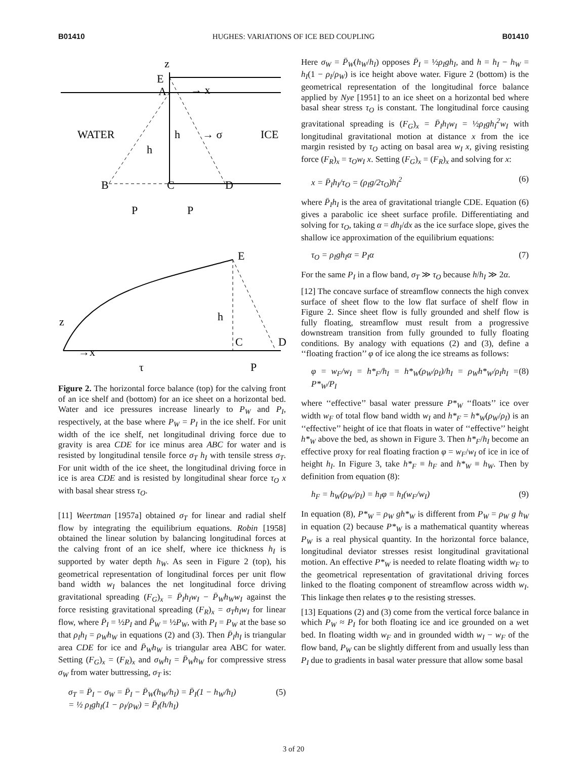B01410 HUGHES: VARIATIONS OF ICE BED COUPLING B01410
z
E
A
→ x
WATER
ICE
h
h
→ σ
B
C
D
P
P
E
h
z
→x
C
D
τ
P
Figure 2. The horizontal force balance (top) for the calving front of an ice shelf and (bottom) for an ice sheet on a horizontal bed. Water and ice pressures increase linearly to P<sub>W</sub> and P<sub>I</sub>, respectively, at the base where P<sub>W</sub> = P<sub>I</sub> in the ice shelf. For unit width of the ice shelf, net longitudinal driving force due to gravity is area CDE for ice minus area ABC for water and is resisted by longitudinal tensile force σ<sub>T</sub> h<sub>I</sub> with tensile stress σ<sub>T</sub>. For unit width of the ice sheet, the longitudinal driving force in ice is area CDE and is resisted by longitudinal shear force τ<sub>O</sub> x with basal shear stress τ<sub>O</sub>.
[11] Weertman [1957a] obtained σ<sub>T</sub> for linear and radial shelf flow by integrating the equilibrium equations. Robin [1958] obtained the linear solution by balancing longitudinal forces at the calving front of an ice shelf, where ice thickness h<sub>I</sub> is supported by water depth h<sub>W</sub>. As seen in Figure 2 (top), his geometrical representation of longitudinal forces per unit flow band width w<sub>I</sub> balances the net longitudinal force driving gravitational spreading (F<sub>G</sub>)<sub>x</sub> = P̄<sub>I</sub>h<sub>I</sub>w<sub>I</sub> − P̄<sub>W</sub>h<sub>W</sub>w<sub>I</sub> against the force resisting gravitational spreading (F<sub>R</sub>)<sub>x</sub> = σ<sub>T</sub>h<sub>I</sub>w<sub>I</sub> for linear flow, where P̄<sub>I</sub> = ½P<sub>I</sub> and P̄<sub>W</sub> = ½P<sub>W</sub>, with P<sub>I</sub> = P<sub>W</sub> at the base so that ρ<sub>I</sub>h<sub>I</sub> = ρ<sub>W</sub>h<sub>W</sub> in equations (2) and (3). Then P̄<sub>I</sub>h<sub>I</sub> is triangular area CDE for ice and P̄<sub>W</sub>h<sub>W</sub> is triangular area ABC for water. Setting (F<sub>G</sub>)<sub>x</sub> = (F<sub>R</sub>)<sub>x</sub> and σ<sub>W</sub>h<sub>I</sub> = P̄<sub>W</sub>h<sub>W</sub> for compressive stress σ<sub>W</sub> from water buttressing, σ<sub>T</sub> is:
σ<sub>T</sub> = P̄<sub>I</sub> − σ<sub>W</sub> = P̄<sub>I</sub> − P̄<sub>W</sub>(h<sub>W</sub>/h<sub>I</sub>) = P̄<sub>I</sub>(1 − h<sub>W</sub>/h<sub>I</sub>)
= ½ ρ<sub>I</sub>gh<sub>I</sub>(1 − ρ<sub>I</sub>/ρ<sub>W</sub>) = P̄<sub>I</sub>(h/h<sub>I</sub>) (5)
Here σ<sub>W</sub> = P̄<sub>W</sub>(h<sub>W</sub>/h<sub>I</sub>) opposes P̄<sub>I</sub> = ½ρ<sub>I</sub>gh<sub>I</sub>, and h = h<sub>I</sub> − h<sub>W</sub> = h<sub>I</sub>(1 − ρ<sub>I</sub>/ρ<sub>W</sub>) is ice height above water. Figure 2 (bottom) is the geometrical representation of the longitudinal force balance applied by Nye [1951] to an ice sheet on a horizontal bed where basal shear stress τ<sub>O</sub> is constant. The longitudinal force causing gravitational spreading is (F<sub>G</sub>)<sub>x</sub> = P̄<sub>I</sub>h<sub>I</sub>w<sub>I</sub> = ½ρ<sub>I</sub>gh<sub>I</sub><sup>2</sup>w<sub>I</sub> with longitudinal gravitational motion at distance x from the ice margin resisted by τ<sub>O</sub> acting on basal area w<sub>I</sub> x, giving resisting force (F<sub>R</sub>)<sub>x</sub> = τ<sub>O</sub>w<sub>I</sub> x. Setting (F<sub>G</sub>)<sub>x</sub> = (F<sub>R</sub>)<sub>x</sub> and solving for x:
x = P̄<sub>I</sub>h<sub>I</sub>/τ<sub>O</sub> = (ρ<sub>I</sub>g/2τ<sub>O</sub>)h<sub>I</sub><sup>2</sup> (6)
where P̄<sub>I</sub>h<sub>I</sub> is the area of gravitational triangle CDE. Equation (6) gives a parabolic ice sheet surface profile. Differentiating and solving for τ<sub>O</sub>, taking α = dh<sub>I</sub>/dx as the ice surface slope, gives the shallow ice approximation of the equilibrium equations:
τ<sub>O</sub> = ρ<sub>I</sub>gh<sub>I</sub>α = P<sub>I</sub>α (7)
For the same P<sub>I</sub> in a flow band, σ<sub>T</sub> ≫ τ<sub>O</sub> because h/h<sub>I</sub> ≫ 2α.
[12] The concave surface of streamflow connects the high convex surface of sheet flow to the low flat surface of shelf flow in Figure 2. Since sheet flow is fully grounded and shelf flow is fully floating, streamflow must result from a progressive downstream transition from fully grounded to fully floating conditions. By analogy with equations (2) and (3), define a ‘‘floating fraction’’ φ of ice along the ice streams as follows:
φ = w<sub>F</sub>/w<sub>I</sub> = h*<sub>F</sub>/h<sub>I</sub> = h*<sub>W</sub>(ρ<sub>W</sub>/ρ<sub>I</sub>)/h<sub>I</sub> = ρ<sub>W</sub>h*<sub>W</sub>/ρ<sub>I</sub>h<sub>I</sub> = P*<sub>W</sub>/P<sub>I</sub> (8)
where ‘‘effective’’ basal water pressure P*<sub>W</sub> ‘‘floats’’ ice over width w<sub>F</sub> of total flow band width w<sub>I</sub> and h*<sub>F</sub> = h*<sub>W</sub>(ρ<sub>W</sub>/ρ<sub>I</sub>) is an ‘‘effective’’ height of ice that floats in water of ‘‘effective’’ height h*<sub>W</sub> above the bed, as shown in Figure 3. Then h*<sub>F</sub>/h<sub>I</sub> become an effective proxy for real floating fraction φ = w<sub>F</sub>/w<sub>I</sub> of ice in ice of height h<sub>I</sub>. In Figure 3, take h*<sub>F</sub> ≡ h<sub>F</sub> and h*<sub>W</sub> ≡ h<sub>W</sub>. Then by definition from equation (8):
h<sub>F</sub> = h<sub>W</sub>(ρ<sub>W</sub>/ρ<sub>I</sub>) = h<sub>I</sub>φ = h<sub>I</sub>(w<sub>F</sub>/w<sub>I</sub>) (9)
In equation (8), P*<sub>W</sub> = ρ<sub>W</sub> gh*<sub>W</sub> is different from P<sub>W</sub> = ρ<sub>W</sub> g h<sub>W</sub> in equation (2) because P*<sub>W</sub> is a mathematical quantity whereas P<sub>W</sub> is a real physical quantity. In the horizontal force balance, longitudinal deviator stresses resist longitudinal gravitational motion. An effective P*<sub>W</sub> is needed to relate floating width w<sub>F</sub> to the geometrical representation of gravitational driving forces linked to the floating component of streamflow across width w<sub>I</sub>. This linkage then relates φ to the resisting stresses.
[13] Equations (2) and (3) come from the vertical force balance in which P<sub>W</sub> ≈ P<sub>I</sub> for both floating ice and ice grounded on a wet bed. In floating width w<sub>F</sub> and in grounded width w<sub>I</sub> − w<sub>F</sub> of the flow band, P<sub>W</sub> can be slightly different from and usually less than P<sub>I</sub> due to gradients in basal water pressure that allow some basal
3 of 20